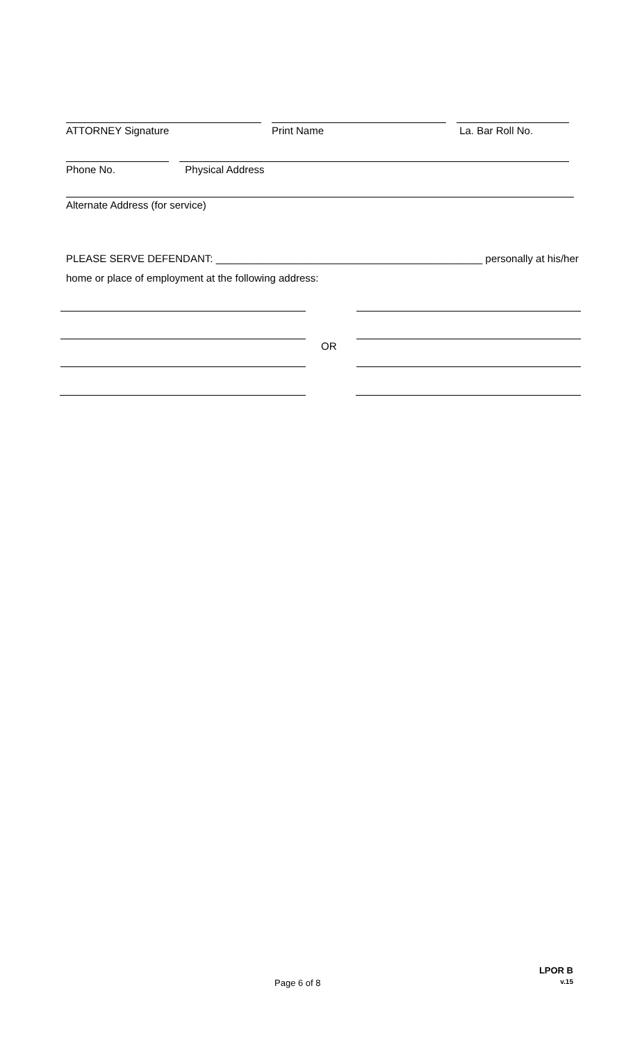ATTORNEY Signature Print Name La. Bar Roll No.
Phone No. Physical Address
Alternate Address (for service)
PLEASE SERVE DEFENDANT: ______________________________________________ personally at his/her home or place of employment at the following address:
OR
Page 6 of 8
LPOR B
v.15